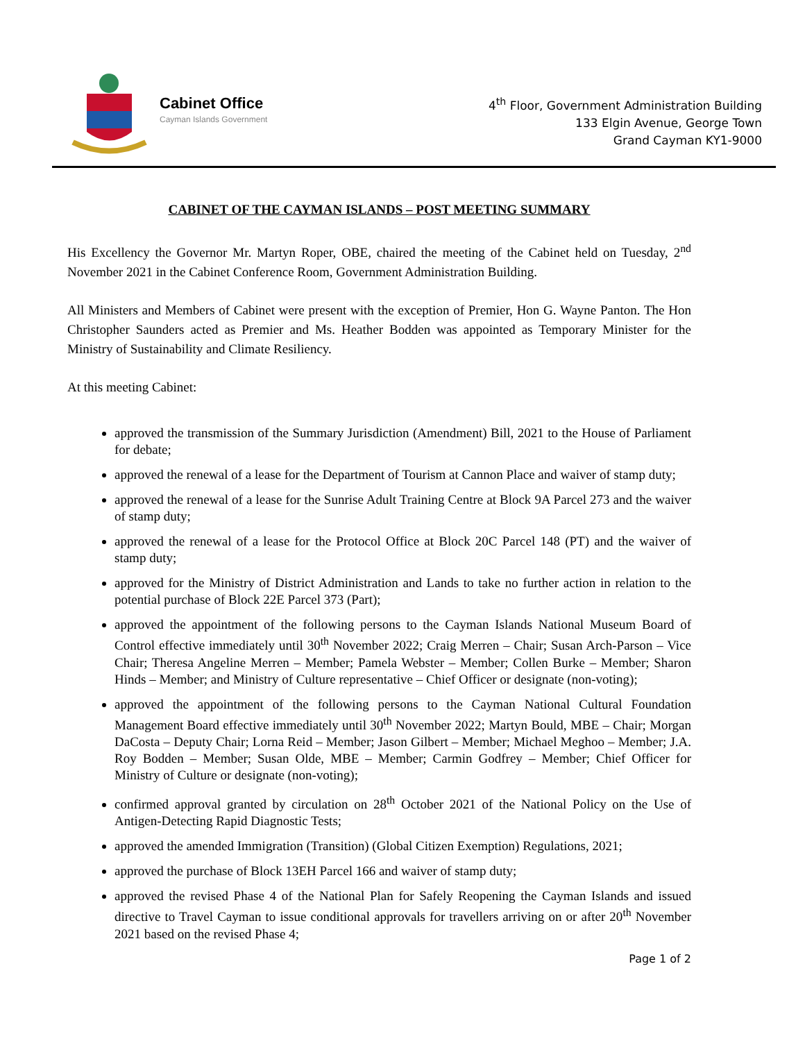Cabinet Office
Cayman Islands Government
4<sup>th</sup> Floor, Government Administration Building
133 Elgin Avenue, George Town
Grand Cayman KY1-9000
CABINET OF THE CAYMAN ISLANDS – POST MEETING SUMMARY
His Excellency the Governor Mr. Martyn Roper, OBE, chaired the meeting of the Cabinet held on Tuesday, 2<sup>nd</sup> November 2021 in the Cabinet Conference Room, Government Administration Building.
All Ministers and Members of Cabinet were present with the exception of Premier, Hon G. Wayne Panton. The Hon Christopher Saunders acted as Premier and Ms. Heather Bodden was appointed as Temporary Minister for the Ministry of Sustainability and Climate Resiliency.
At this meeting Cabinet:
approved the transmission of the Summary Jurisdiction (Amendment) Bill, 2021 to the House of Parliament for debate;
approved the renewal of a lease for the Department of Tourism at Cannon Place and waiver of stamp duty;
approved the renewal of a lease for the Sunrise Adult Training Centre at Block 9A Parcel 273 and the waiver of stamp duty;
approved the renewal of a lease for the Protocol Office at Block 20C Parcel 148 (PT) and the waiver of stamp duty;
approved for the Ministry of District Administration and Lands to take no further action in relation to the potential purchase of Block 22E Parcel 373 (Part);
approved the appointment of the following persons to the Cayman Islands National Museum Board of Control effective immediately until 30<sup>th</sup> November 2022; Craig Merren – Chair; Susan Arch-Parson – Vice Chair; Theresa Angeline Merren – Member; Pamela Webster – Member; Collen Burke – Member; Sharon Hinds – Member; and Ministry of Culture representative – Chief Officer or designate (non-voting);
approved the appointment of the following persons to the Cayman National Cultural Foundation Management Board effective immediately until 30<sup>th</sup> November 2022; Martyn Bould, MBE – Chair; Morgan DaCosta – Deputy Chair; Lorna Reid – Member; Jason Gilbert – Member; Michael Meghoo – Member; J.A. Roy Bodden – Member; Susan Olde, MBE – Member; Carmin Godfrey – Member; Chief Officer for Ministry of Culture or designate (non-voting);
confirmed approval granted by circulation on 28<sup>th</sup> October 2021 of the National Policy on the Use of Antigen-Detecting Rapid Diagnostic Tests;
approved the amended Immigration (Transition) (Global Citizen Exemption) Regulations, 2021;
approved the purchase of Block 13EH Parcel 166 and waiver of stamp duty;
approved the revised Phase 4 of the National Plan for Safely Reopening the Cayman Islands and issued directive to Travel Cayman to issue conditional approvals for travellers arriving on or after 20<sup>th</sup> November 2021 based on the revised Phase 4;
Page 1 of 2